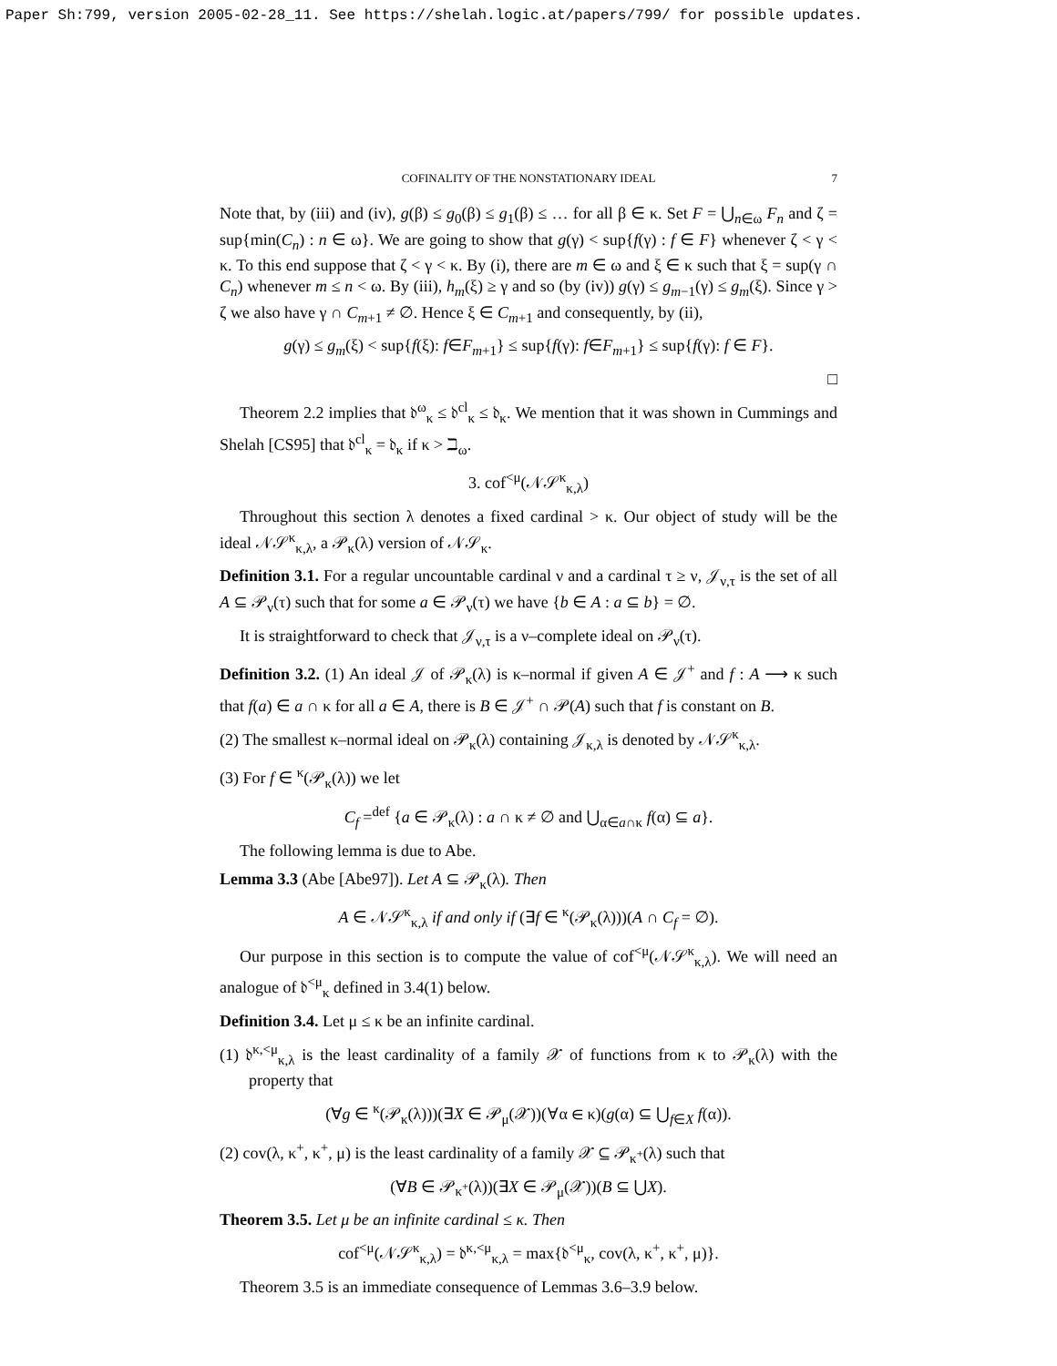Paper Sh:799, version 2005-02-28_11. See https://shelah.logic.at/papers/799/ for possible updates.
COFINALITY OF THE NONSTATIONARY IDEAL 7
Note that, by (iii) and (iv), g(β) ≤ g<sub>0</sub>(β) ≤ g<sub>1</sub>(β) ≤ … for all β ∈ κ. Set F = ⋃<sub>n∈ω</sub> F<sub>n</sub> and ζ = sup{min(C<sub>n</sub>) : n ∈ ω}. We are going to show that g(γ) < sup{f(γ) : f ∈ F} whenever ζ < γ < κ. To this end suppose that ζ < γ < κ. By (i), there are m ∈ ω and ξ ∈ κ such that ξ = sup(γ ∩ C<sub>n</sub>) whenever m ≤ n < ω. By (iii), h<sub>m</sub>(ξ) ≥ γ and so (by (iv)) g(γ) ≤ g<sub>m−1</sub>(γ) ≤ g<sub>m</sub>(ξ). Since γ > ζ we also have γ ∩ C<sub>m+1</sub> ≠ ∅. Hence ξ ∈ C<sub>m+1</sub> and consequently, by (ii),
g(γ) ≤ g<sub>m</sub>(ξ) < sup{f(ξ): f∈F<sub>m+1</sub>} ≤ sup{f(γ): f∈F<sub>m+1</sub>} ≤ sup{f(γ): f ∈ F}.
□
Theorem 2.2 implies that 𝔡<sup>ω</sup><sub>κ</sub> ≤ 𝔡<sup>cl</sup><sub>κ</sub> ≤ 𝔡<sub>κ</sub>. We mention that it was shown in Cummings and Shelah [CS95] that 𝔡<sup>cl</sup><sub>κ</sub> = 𝔡<sub>κ</sub> if κ > ℶ<sub>ω</sub>.
3. cof<sup><μ</sup>(𝒩𝒮<sup>κ</sup><sub>κ,λ</sub>)
Throughout this section λ denotes a fixed cardinal > κ. Our object of study will be the ideal 𝒩𝒮<sup>κ</sup><sub>κ,λ</sub>, a 𝒫<sub>κ</sub>(λ) version of 𝒩𝒮<sub>κ</sub>.
Definition 3.1. For a regular uncountable cardinal ν and a cardinal τ ≥ ν, 𝒥<sub>ν,τ</sub> is the set of all A ⊆ 𝒫<sub>ν</sub>(τ) such that for some a ∈ 𝒫<sub>ν</sub>(τ) we have {b ∈ A : a ⊆ b} = ∅.
It is straightforward to check that 𝒥<sub>ν,τ</sub> is a ν–complete ideal on 𝒫<sub>ν</sub>(τ).
Definition 3.2. (1) An ideal 𝒥 of 𝒫<sub>κ</sub>(λ) is κ–normal if given A ∈ 𝒥<sup>+</sup> and f : A ⟶ κ such that f(a) ∈ a ∩ κ for all a ∈ A, there is B ∈ 𝒥<sup>+</sup> ∩ 𝒫(A) such that f is constant on B.
(2) The smallest κ–normal ideal on 𝒫<sub>κ</sub>(λ) containing 𝒥<sub>κ,λ</sub> is denoted by 𝒩𝒮<sup>κ</sup><sub>κ,λ</sub>.
(3) For f ∈ <sup>κ</sup>(𝒫<sub>κ</sub>(λ)) we let
C<sub>f</sub> =<sup>def</sup> {a ∈ 𝒫<sub>κ</sub>(λ) : a ∩ κ ≠ ∅ and ⋃<sub>α∈a∩κ</sub> f(α) ⊆ a}.
The following lemma is due to Abe.
Lemma 3.3 (Abe [Abe97]). Let A ⊆ 𝒫<sub>κ</sub>(λ). Then
A ∈ 𝒩𝒮<sup>κ</sup><sub>κ,λ</sub> if and only if (∃f ∈ <sup>κ</sup>(𝒫<sub>κ</sub>(λ)))(A ∩ C<sub>f</sub> = ∅).
Our purpose in this section is to compute the value of cof<sup><μ</sup>(𝒩𝒮<sup>κ</sup><sub>κ,λ</sub>). We will need an analogue of 𝔡<sup><μ</sup><sub>κ</sub> defined in 3.4(1) below.
Definition 3.4. Let μ ≤ κ be an infinite cardinal.
(1) 𝔡<sup>κ,<μ</sup><sub>κ,λ</sub> is the least cardinality of a family 𝒳 of functions from κ to 𝒫<sub>κ</sub>(λ) with the property that
(∀g ∈ <sup>κ</sup>(𝒫<sub>κ</sub>(λ)))(∃X ∈ 𝒫<sub>μ</sub>(𝒳))(∀α ∈ κ)(g(α) ⊆ ⋃<sub>f∈X</sub> f(α)).
(2) cov(λ, κ<sup>+</sup>, κ<sup>+</sup>, μ) is the least cardinality of a family 𝒳 ⊆ 𝒫<sub>κ<sup>+</sup></sub>(λ) such that
(∀B ∈ 𝒫<sub>κ<sup>+</sup></sub>(λ))(∃X ∈ 𝒫<sub>μ</sub>(𝒳))(B ⊆ ⋃X).
Theorem 3.5. Let μ be an infinite cardinal ≤ κ. Then
cof<sup><μ</sup>(𝒩𝒮<sup>κ</sup><sub>κ,λ</sub>) = 𝔡<sup>κ,<μ</sup><sub>κ,λ</sub> = max{𝔡<sup><μ</sup><sub>κ</sub>, cov(λ, κ<sup>+</sup>, κ<sup>+</sup>, μ)}.
Theorem 3.5 is an immediate consequence of Lemmas 3.6–3.9 below.